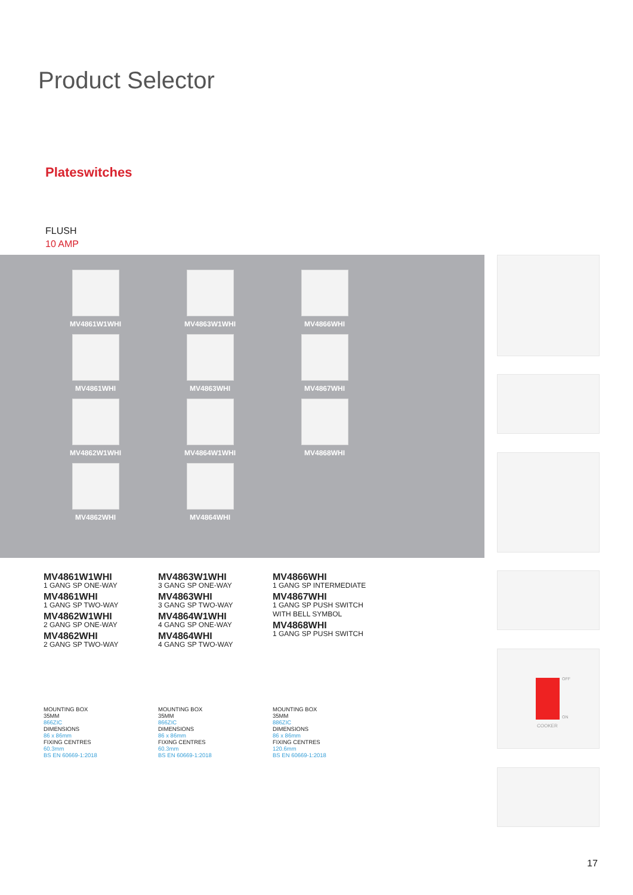Product Selector
Plateswitches
FLUSH
10 AMP
MV4861W1WHI
MV4863W1WHI
MV4866WHI
MV4861WHI
MV4863WHI
MV4867WHI
MV4862W1WHI
MV4864W1WHI
MV4868WHI
MV4862WHI
MV4864WHI
MV4861W1WHI
1 GANG SP ONE-WAY
MV4861WHI
1 GANG SP TWO-WAY
MV4862W1WHI
2 GANG SP ONE-WAY
MV4862WHI
2 GANG SP TWO-WAY
MV4863W1WHI
3 GANG SP ONE-WAY
MV4863WHI
3 GANG SP TWO-WAY
MV4864W1WHI
4 GANG SP ONE-WAY
MV4864WHI
4 GANG SP TWO-WAY
MV4866WHI
1 GANG SP INTERMEDIATE
MV4867WHI
1 GANG SP PUSH SWITCH
WITH BELL SYMBOL
MV4868WHI
1 GANG SP PUSH SWITCH
MOUNTING BOX
35MM
866ZIC
DIMENSIONS
86 x 86mm
FIXING CENTRES
60.3mm
BS EN 60669-1:2018
MOUNTING BOX
35MM
866ZIC
DIMENSIONS
86 x 86mm
FIXING CENTRES
60.3mm
BS EN 60669-1:2018
MOUNTING BOX
35MM
886ZIC
DIMENSIONS
86 x 86mm
FIXING CENTRES
120.6mm
BS EN 60669-1:2018
COOKER
OFF
ON
17